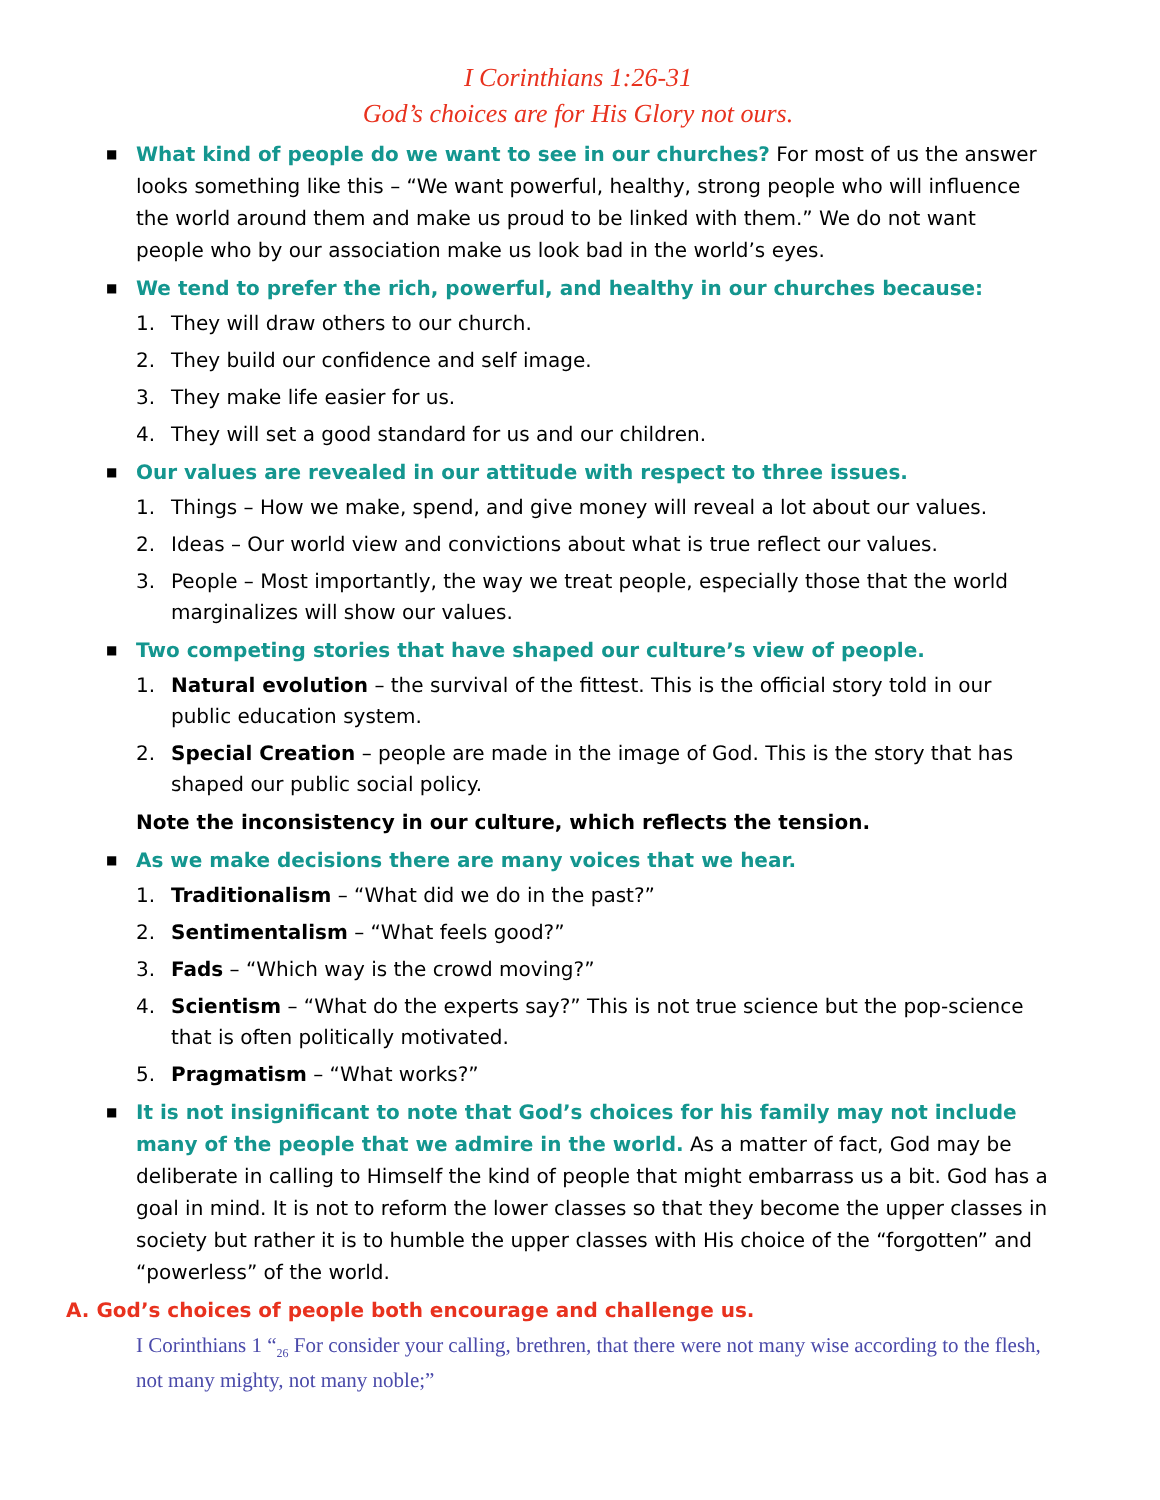I Corinthians 1:26-31
God’s choices are for His Glory not ours.
■
What kind of people do we want to see in our churches? For most of us the answer looks something like this – “We want powerful, healthy, strong people who will influence the world around them and make us proud to be linked with them.” We do not want people who by our association make us look bad in the world’s eyes.
■
We tend to prefer the rich, powerful, and healthy in our churches because:
1. They will draw others to our church.
2. They build our confidence and self image.
3. They make life easier for us.
4. They will set a good standard for us and our children.
■
Our values are revealed in our attitude with respect to three issues.
1. Things – How we make, spend, and give money will reveal a lot about our values.
2. Ideas – Our world view and convictions about what is true reflect our values.
3. People – Most importantly, the way we treat people, especially those that the world marginalizes will show our values.
■
Two competing stories that have shaped our culture’s view of people.
1. Natural evolution – the survival of the fittest. This is the official story told in our public education system.
2. Special Creation – people are made in the image of God. This is the story that has shaped our public social policy.
Note the inconsistency in our culture, which reflects the tension.
■
As we make decisions there are many voices that we hear.
1. Traditionalism – “What did we do in the past?”
2. Sentimentalism – “What feels good?”
3. Fads – “Which way is the crowd moving?”
4. Scientism – “What do the experts say?” This is not true science but the pop-science that is often politically motivated.
5. Pragmatism – “What works?”
■
It is not insignificant to note that God’s choices for his family may not include many of the people that we admire in the world. As a matter of fact, God may be deliberate in calling to Himself the kind of people that might embarrass us a bit. God has a goal in mind. It is not to reform the lower classes so that they become the upper classes in society but rather it is to humble the upper classes with His choice of the “forgotten” and “powerless” of the world.
A. God’s choices of people both encourage and challenge us.
I Corinthians 1 “<sub>26</sub> For consider your calling, brethren, that there were not many wise according to the flesh, not many mighty, not many noble;”